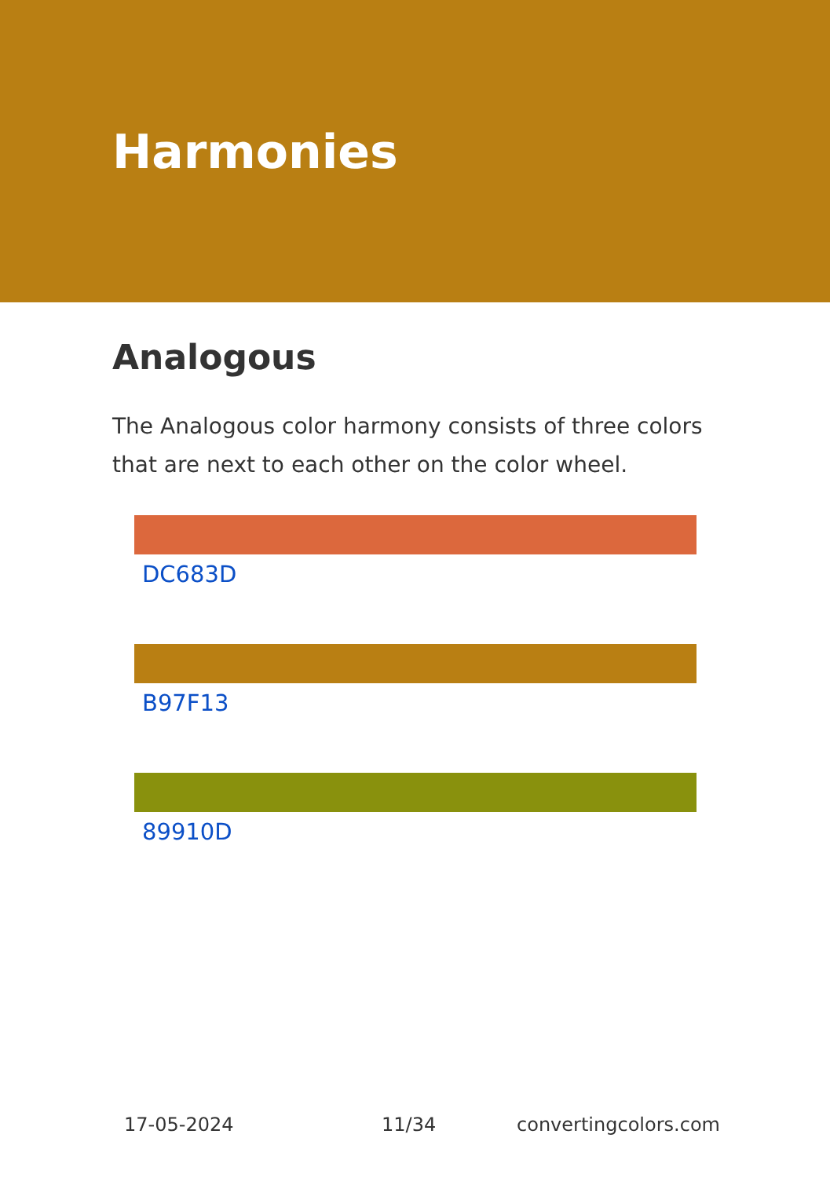Harmonies
Analogous
The Analogous color harmony consists of three colors that are next to each other on the color wheel.
DC683D
B97F13
89910D
17-05-2024 11/34 convertingcolors.com